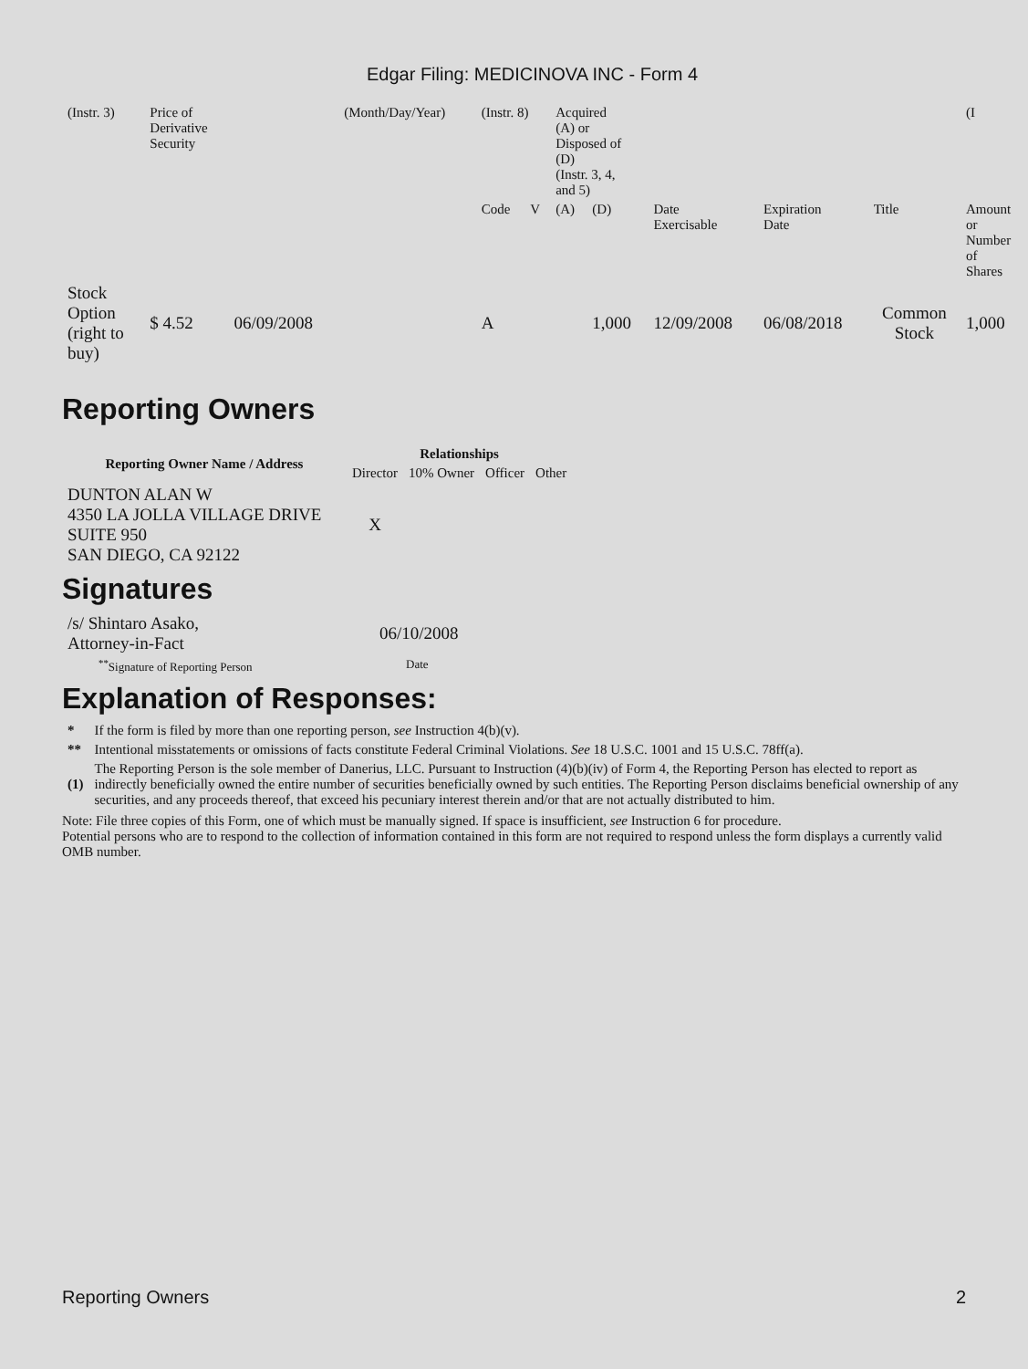Edgar Filing: MEDICINOVA INC - Form 4
| (Instr. 3) | Price of Derivative Security | | (Month/Day/Year) | (Instr. 8) | | Acquired (A) or Disposed of (D) (Instr. 3, 4, and 5) | | | | | (I |
| | | | | Code | V | (A) | (D) | Date Exercisable | Expiration Date | Title | Amount or Number of Shares |
| Stock Option (right to buy) | $ 4.52 | 06/09/2008 | | A | | | 1,000 | 12/09/2008 | 06/08/2018 | Common Stock | 1,000 |
Reporting Owners
| Reporting Owner Name / Address | Relationships | | | |
| --- | --- | --- | --- | --- |
| | Director | 10% Owner | Officer | Other |
| DUNTON ALAN W 4350 LA JOLLA VILLAGE DRIVE SUITE 950 SAN DIEGO, CA 92122 | X | | | |
Signatures
| /s/ Shintaro Asako, Attorney-in-Fact | 06/10/2008 |
| <sup>**</sup> Signature of Reporting Person | Date |
Explanation of Responses:
| * | If the form is filed by more than one reporting person, see Instruction 4(b)(v). |
| ** | Intentional misstatements or omissions of facts constitute Federal Criminal Violations. See 18 U.S.C. 1001 and 15 U.S.C. 78ff(a). |
| (1) | The Reporting Person is the sole member of Danerius, LLC. Pursuant to Instruction (4)(b)(iv) of Form 4, the Reporting Person has elected to report as indirectly beneficially owned the entire number of securities beneficially owned by such entities. The Reporting Person disclaims beneficial ownership of any securities, and any proceeds thereof, that exceed his pecuniary interest therein and/or that are not actually distributed to him. |
Note: File three copies of this Form, one of which must be manually signed. If space is insufficient, see Instruction 6 for procedure.
Potential persons who are to respond to the collection of information contained in this form are not required to respond unless the form displays a currently valid OMB number.
Reporting Owners 2